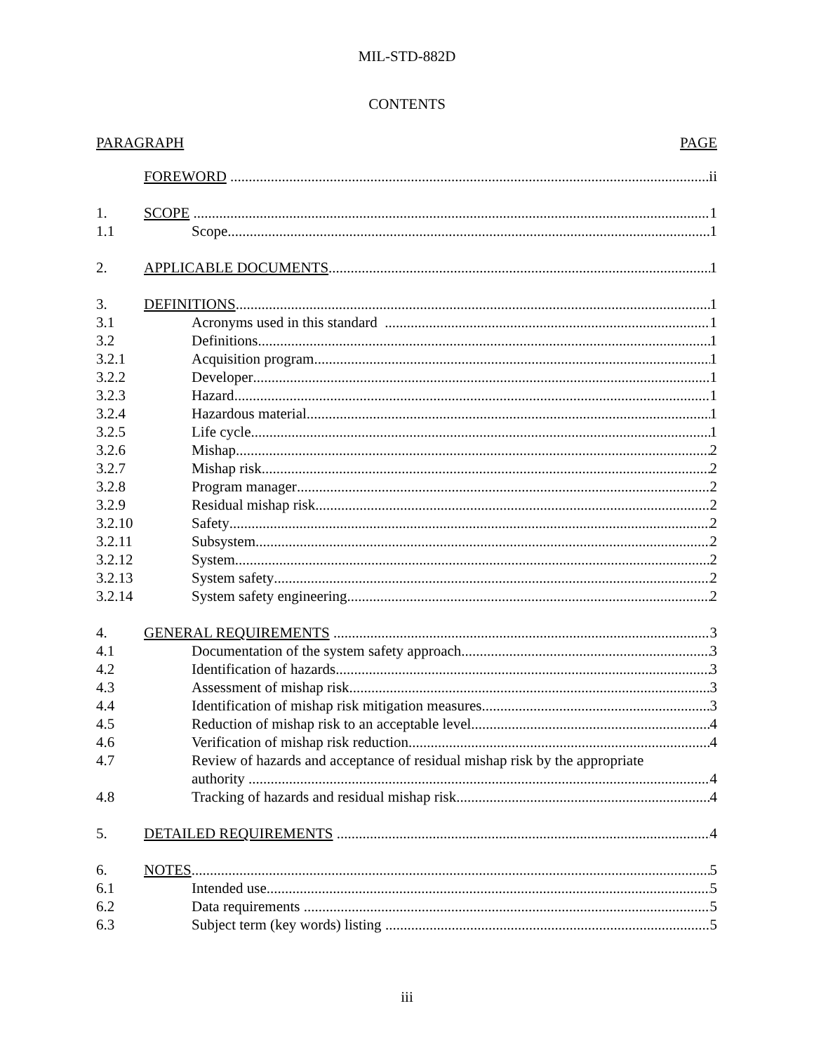MIL-STD-882D
CONTENTS
PARAGRAPH PAGE
FOREWORD ii
1. SCOPE 1
1.1 Scope 1
2. APPLICABLE DOCUMENTS 1
3. DEFINITIONS 1
3.1 Acronyms used in this standard 1
3.2 Definitions 1
3.2.1 Acquisition program 1
3.2.2 Developer 1
3.2.3 Hazard 1
3.2.4 Hazardous material 1
3.2.5 Life cycle 1
3.2.6 Mishap 2
3.2.7 Mishap risk 2
3.2.8 Program manager 2
3.2.9 Residual mishap risk 2
3.2.10 Safety 2
3.2.11 Subsystem 2
3.2.12 System 2
3.2.13 System safety 2
3.2.14 System safety engineering 2
4. GENERAL REQUIREMENTS 3
4.1 Documentation of the system safety approach 3
4.2 Identification of hazards 3
4.3 Assessment of mishap risk 3
4.4 Identification of mishap risk mitigation measures 3
4.5 Reduction of mishap risk to an acceptable level 4
4.6 Verification of mishap risk reduction 4
4.7 Review of hazards and acceptance of residual mishap risk by the appropriate
authority 4
4.8 Tracking of hazards and residual mishap risk 4
5. DETAILED REQUIREMENTS 4
6. NOTES 5
6.1 Intended use 5
6.2 Data requirements 5
6.3 Subject term (key words) listing 5
iii